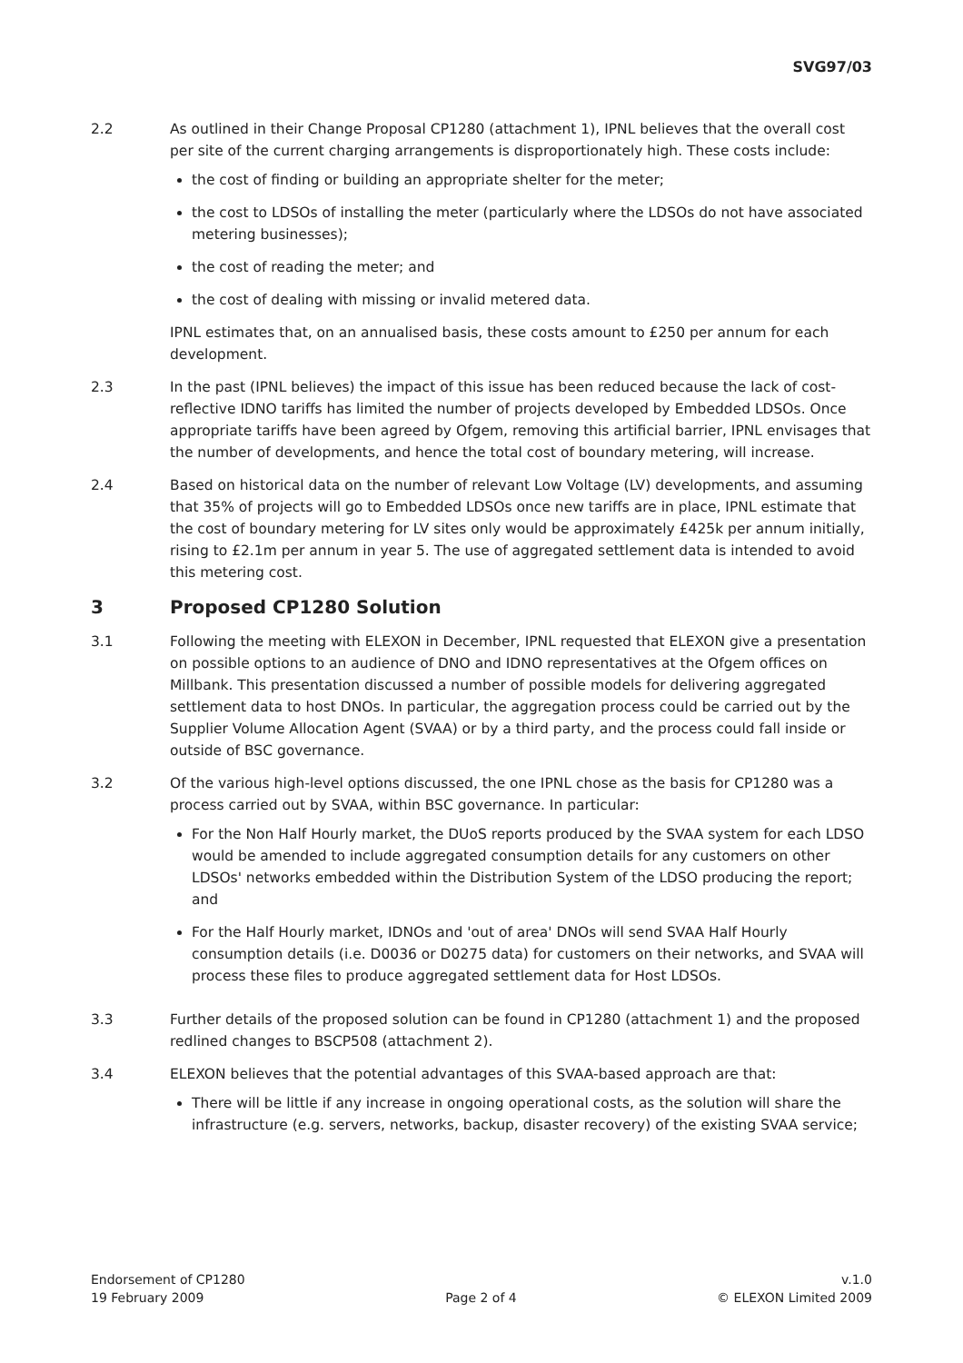SVG97/03
2.2 As outlined in their Change Proposal CP1280 (attachment 1), IPNL believes that the overall cost per site of the current charging arrangements is disproportionately high. These costs include:
the cost of finding or building an appropriate shelter for the meter;
the cost to LDSOs of installing the meter (particularly where the LDSOs do not have associated metering businesses);
the cost of reading the meter; and
the cost of dealing with missing or invalid metered data.
IPNL estimates that, on an annualised basis, these costs amount to £250 per annum for each development.
2.3 In the past (IPNL believes) the impact of this issue has been reduced because the lack of cost-reflective IDNO tariffs has limited the number of projects developed by Embedded LDSOs. Once appropriate tariffs have been agreed by Ofgem, removing this artificial barrier, IPNL envisages that the number of developments, and hence the total cost of boundary metering, will increase.
2.4 Based on historical data on the number of relevant Low Voltage (LV) developments, and assuming that 35% of projects will go to Embedded LDSOs once new tariffs are in place, IPNL estimate that the cost of boundary metering for LV sites only would be approximately £425k per annum initially, rising to £2.1m per annum in year 5. The use of aggregated settlement data is intended to avoid this metering cost.
3 Proposed CP1280 Solution
3.1 Following the meeting with ELEXON in December, IPNL requested that ELEXON give a presentation on possible options to an audience of DNO and IDNO representatives at the Ofgem offices on Millbank. This presentation discussed a number of possible models for delivering aggregated settlement data to host DNOs. In particular, the aggregation process could be carried out by the Supplier Volume Allocation Agent (SVAA) or by a third party, and the process could fall inside or outside of BSC governance.
3.2 Of the various high-level options discussed, the one IPNL chose as the basis for CP1280 was a process carried out by SVAA, within BSC governance. In particular:
For the Non Half Hourly market, the DUoS reports produced by the SVAA system for each LDSO would be amended to include aggregated consumption details for any customers on other LDSOs' networks embedded within the Distribution System of the LDSO producing the report; and
For the Half Hourly market, IDNOs and 'out of area' DNOs will send SVAA Half Hourly consumption details (i.e. D0036 or D0275 data) for customers on their networks, and SVAA will process these files to produce aggregated settlement data for Host LDSOs.
3.3 Further details of the proposed solution can be found in CP1280 (attachment 1) and the proposed redlined changes to BSCP508 (attachment 2).
3.4 ELEXON believes that the potential advantages of this SVAA-based approach are that:
There will be little if any increase in ongoing operational costs, as the solution will share the infrastructure (e.g. servers, networks, backup, disaster recovery) of the existing SVAA service;
Endorsement of CP1280
19 February 2009
Page 2 of 4 v.1.0
© ELEXON Limited 2009